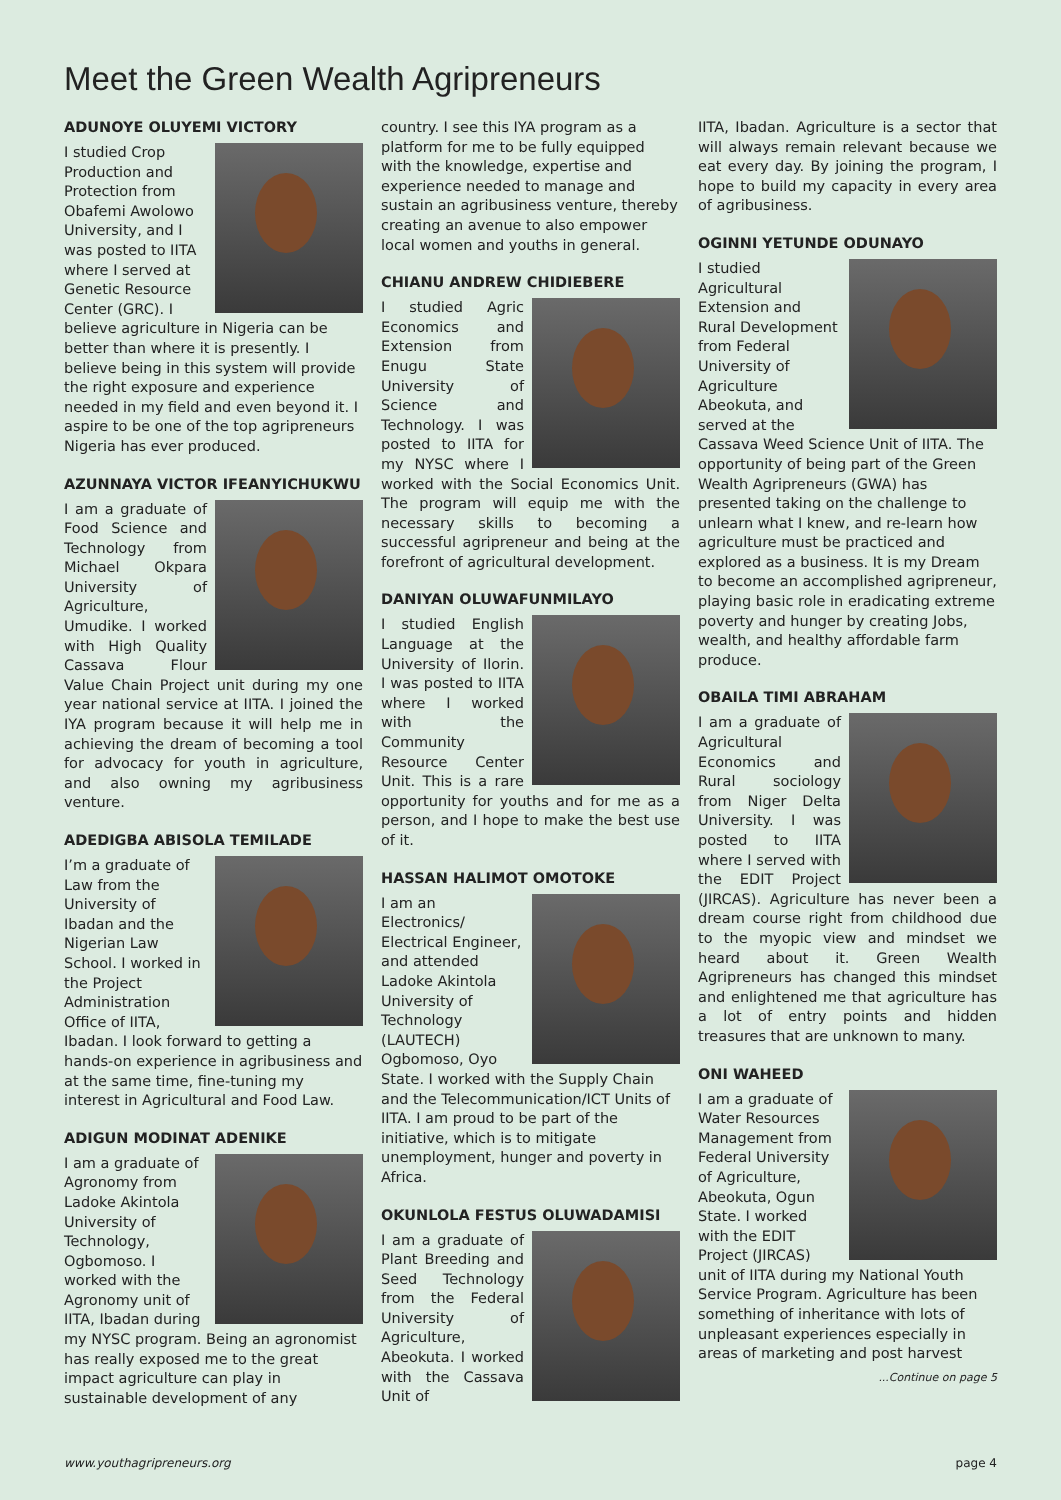Meet the Green Wealth Agripreneurs
ADUNOYE OLUYEMI VICTORY
I studied Crop Production and Protection from Obafemi Awolowo University, and I was posted to IITA where I served at Genetic Resource Center (GRC). I believe agriculture in Nigeria can be better than where it is presently. I believe being in this system will provide the right exposure and experience needed in my field and even beyond it. I aspire to be one of the top agripreneurs Nigeria has ever produced.
AZUNNAYA VICTOR IFEANYICHUKWU
I am a graduate of Food Science and Technology from Michael Okpara University of Agriculture, Umudike. I worked with High Quality Cassava Flour Value Chain Project unit during my one year national service at IITA. I joined the IYA program because it will help me in achieving the dream of becoming a tool for advocacy for youth in agriculture, and also owning my agribusiness venture.
ADEDIGBA ABISOLA TEMILADE
I’m a graduate of Law from the University of Ibadan and the Nigerian Law School. I worked in the Project Administration Office of IITA, Ibadan. I look forward to getting a hands-on experience in agribusiness and at the same time, fine-tuning my interest in Agricultural and Food Law.
ADIGUN MODINAT ADENIKE
I am a graduate of Agronomy from Ladoke Akintola University of Technology, Ogbomoso. I worked with the Agronomy unit of IITA, Ibadan during my NYSC program. Being an agronomist has really exposed me to the great impact agriculture can play in sustainable development of any
country. I see this IYA program as a platform for me to be fully equipped with the knowledge, expertise and experience needed to manage and sustain an agribusiness venture, thereby creating an avenue to also empower local women and youths in general.
CHIANU ANDREW CHIDIEBERE
I studied Agric Economics and Extension from Enugu State University of Science and Technology. I was posted to IITA for my NYSC where I worked with the Social Economics Unit. The program will equip me with the necessary skills to becoming a successful agripreneur and being at the forefront of agricultural development.
DANIYAN OLUWAFUNMILAYO
I studied English Language at the University of Ilorin. I was posted to IITA where I worked with the Community Resource Center Unit. This is a rare opportunity for youths and for me as a person, and I hope to make the best use of it.
HASSAN HALIMOT OMOTOKE
I am an Electronics/ Electrical Engineer, and attended Ladoke Akintola University of Technology (LAUTECH) Ogbomoso, Oyo State. I worked with the Supply Chain and the Telecommunication/ICT Units of IITA. I am proud to be part of the initiative, which is to mitigate unemployment, hunger and poverty in Africa.
OKUNLOLA FESTUS OLUWADAMISI
I am a graduate of Plant Breeding and Seed Technology from the Federal University of Agriculture, Abeokuta. I worked with the Cassava Unit of
IITA, Ibadan. Agriculture is a sector that will always remain relevant because we eat every day. By joining the program, I hope to build my capacity in every area of agribusiness.
OGINNI YETUNDE ODUNAYO
I studied Agricultural Extension and Rural Development from Federal University of Agriculture Abeokuta, and served at the Cassava Weed Science Unit of IITA. The opportunity of being part of the Green Wealth Agripreneurs (GWA) has presented taking on the challenge to unlearn what I knew, and re-learn how agriculture must be practiced and explored as a business. It is my Dream to become an accomplished agripreneur, playing basic role in eradicating extreme poverty and hunger by creating Jobs, wealth, and healthy affordable farm produce.
OBAILA TIMI ABRAHAM
I am a graduate of Agricultural Economics and Rural sociology from Niger Delta University. I was posted to IITA where I served with the EDIT Project (JIRCAS). Agriculture has never been a dream course right from childhood due to the myopic view and mindset we heard about it. Green Wealth Agripreneurs has changed this mindset and enlightened me that agriculture has a lot of entry points and hidden treasures that are unknown to many.
ONI WAHEED
I am a graduate of Water Resources Management from Federal University of Agriculture, Abeokuta, Ogun State. I worked with the EDIT Project (JIRCAS) unit of IITA during my National Youth Service Program. Agriculture has been something of inheritance with lots of unpleasant experiences especially in areas of marketing and post harvest
...Continue on page 5
www.youthagripreneurs.org page 4